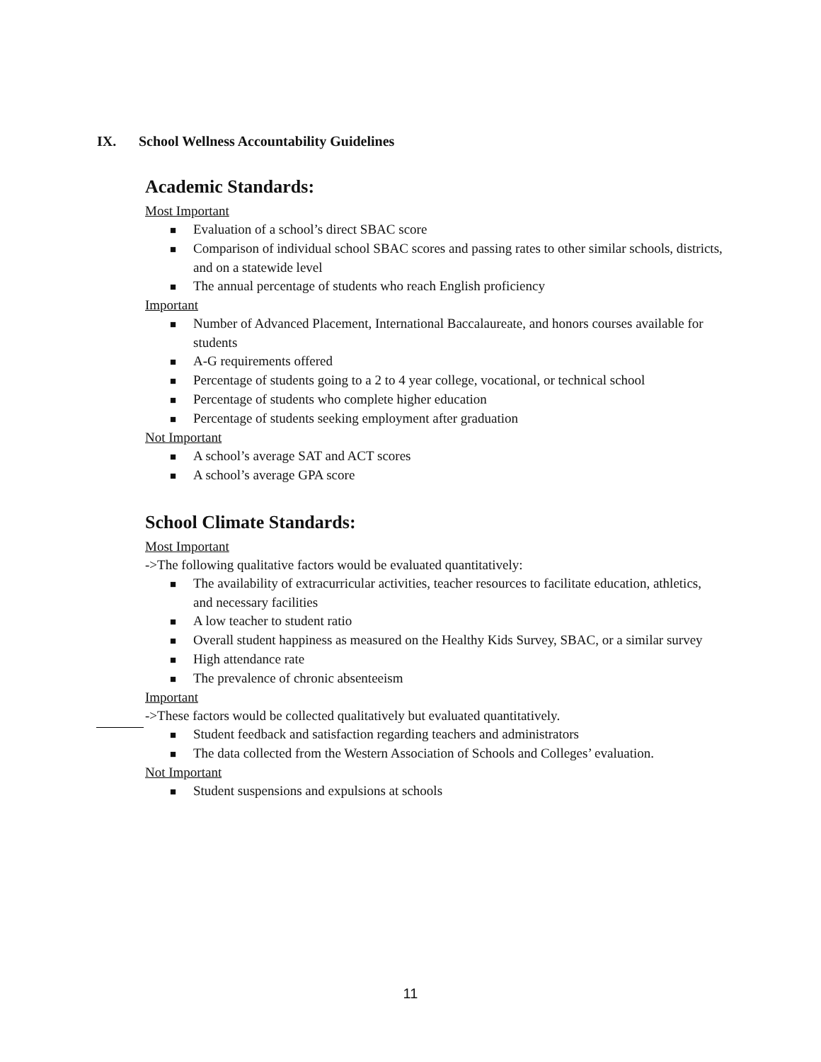IX. School Wellness Accountability Guidelines
Academic Standards:
Most Important
■ Evaluation of a school’s direct SBAC score
■ Comparison of individual school SBAC scores and passing rates to other similar schools, districts, and on a statewide level
■ The annual percentage of students who reach English proficiency
Important
■ Number of Advanced Placement, International Baccalaureate, and honors courses available for students
■ A-G requirements offered
■ Percentage of students going to a 2 to 4 year college, vocational, or technical school
■ Percentage of students who complete higher education
■ Percentage of students seeking employment after graduation
Not Important
■ A school’s average SAT and ACT scores
■ A school’s average GPA score
School Climate Standards:
Most Important
->The following qualitative factors would be evaluated quantitatively:
■ The availability of extracurricular activities, teacher resources to facilitate education, athletics, and necessary facilities
■ A low teacher to student ratio
■ Overall student happiness as measured on the Healthy Kids Survey, SBAC, or a similar survey
■ High attendance rate
■ The prevalence of chronic absenteeism
Important
->These factors would be collected qualitatively but evaluated quantitatively.
■ Student feedback and satisfaction regarding teachers and administrators
■ The data collected from the Western Association of Schools and Colleges’ evaluation.
Not Important
■ Student suspensions and expulsions at schools
11